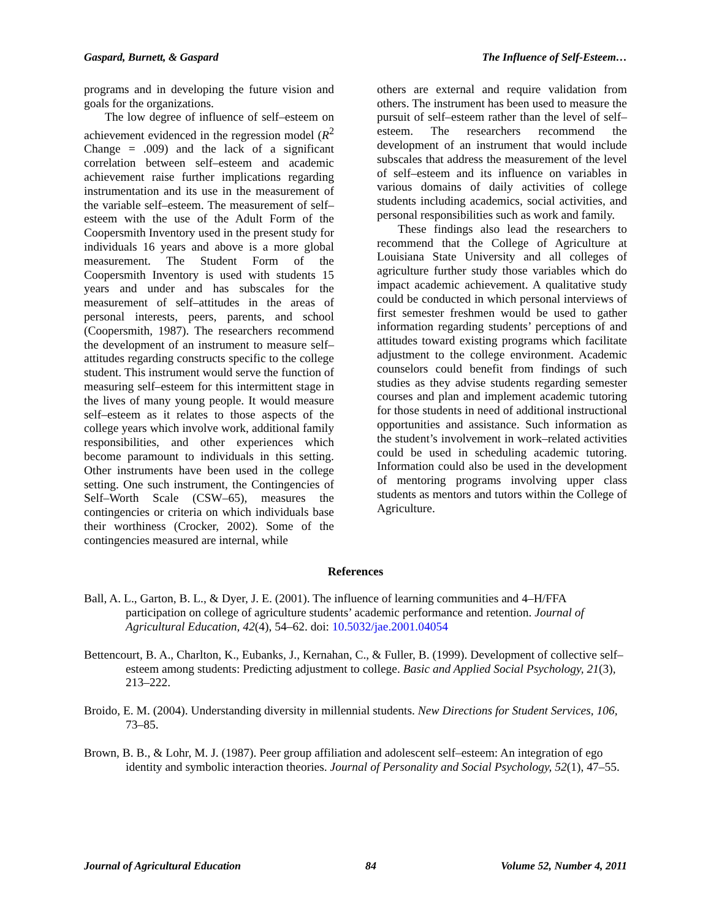Gaspard, Burnett, & Gaspard The Influence of Self-Esteem…
programs and in developing the future vision and goals for the organizations.
The low degree of influence of self–esteem on achievement evidenced in the regression model (R<sup>2</sup> Change = .009) and the lack of a significant correlation between self–esteem and academic achievement raise further implications regarding instrumentation and its use in the measurement of the variable self–esteem. The measurement of self–esteem with the use of the Adult Form of the Coopersmith Inventory used in the present study for individuals 16 years and above is a more global measurement. The Student Form of the Coopersmith Inventory is used with students 15 years and under and has subscales for the measurement of self–attitudes in the areas of personal interests, peers, parents, and school (Coopersmith, 1987). The researchers recommend the development of an instrument to measure self–attitudes regarding constructs specific to the college student. This instrument would serve the function of measuring self–esteem for this intermittent stage in the lives of many young people. It would measure self–esteem as it relates to those aspects of the college years which involve work, additional family responsibilities, and other experiences which become paramount to individuals in this setting. Other instruments have been used in the college setting. One such instrument, the Contingencies of Self–Worth Scale (CSW–65), measures the contingencies or criteria on which individuals base their worthiness (Crocker, 2002). Some of the contingencies measured are internal, while
others are external and require validation from others. The instrument has been used to measure the pursuit of self–esteem rather than the level of self–esteem. The researchers recommend the development of an instrument that would include subscales that address the measurement of the level of self–esteem and its influence on variables in various domains of daily activities of college students including academics, social activities, and personal responsibilities such as work and family.
These findings also lead the researchers to recommend that the College of Agriculture at Louisiana State University and all colleges of agriculture further study those variables which do impact academic achievement. A qualitative study could be conducted in which personal interviews of first semester freshmen would be used to gather information regarding students’ perceptions of and attitudes toward existing programs which facilitate adjustment to the college environment. Academic counselors could benefit from findings of such studies as they advise students regarding semester courses and plan and implement academic tutoring for those students in need of additional instructional opportunities and assistance. Such information as the student’s involvement in work–related activities could be used in scheduling academic tutoring. Information could also be used in the development of mentoring programs involving upper class students as mentors and tutors within the College of Agriculture.
References
Ball, A. L., Garton, B. L., & Dyer, J. E. (2001). The influence of learning communities and 4–H/FFA participation on college of agriculture students’ academic performance and retention. Journal of Agricultural Education, 42(4), 54–62. doi: 10.5032/jae.2001.04054
Bettencourt, B. A., Charlton, K., Eubanks, J., Kernahan, C., & Fuller, B. (1999). Development of collective self–esteem among students: Predicting adjustment to college. Basic and Applied Social Psychology, 21(3), 213–222.
Broido, E. M. (2004). Understanding diversity in millennial students. New Directions for Student Services, 106, 73–85.
Brown, B. B., & Lohr, M. J. (1987). Peer group affiliation and adolescent self–esteem: An integration of ego identity and symbolic interaction theories. Journal of Personality and Social Psychology, 52(1), 47–55.
Journal of Agricultural Education 84 Volume 52, Number 4, 2011